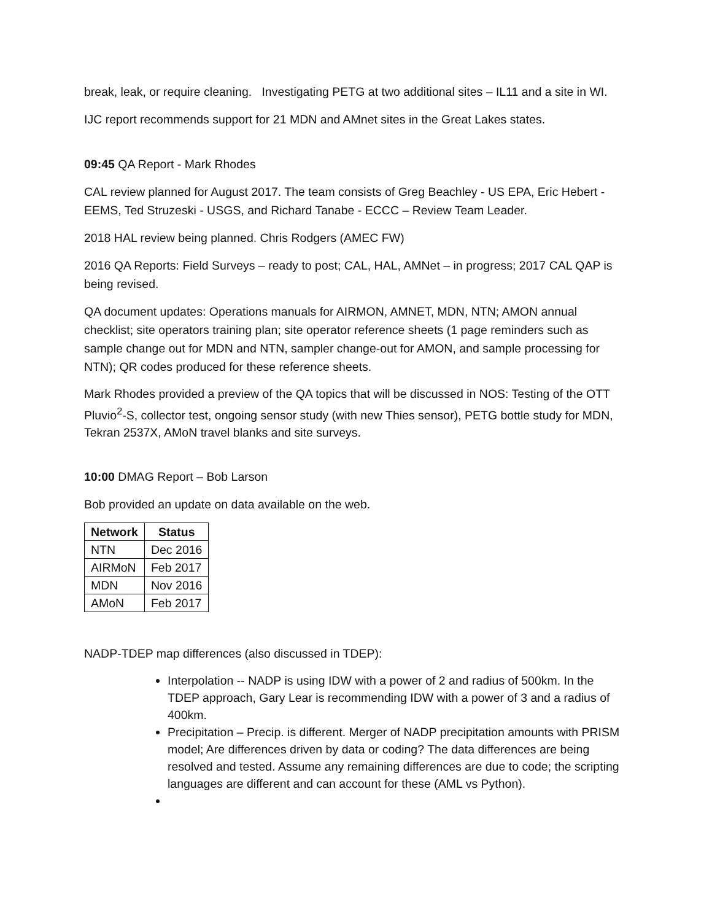break, leak, or require cleaning. Investigating PETG at two additional sites – IL11 and a site in WI.
IJC report recommends support for 21 MDN and AMnet sites in the Great Lakes states.
09:45 QA Report - Mark Rhodes
CAL review planned for August 2017. The team consists of Greg Beachley - US EPA, Eric Hebert - EEMS, Ted Struzeski - USGS, and Richard Tanabe - ECCC – Review Team Leader.
2018 HAL review being planned. Chris Rodgers (AMEC FW)
2016 QA Reports: Field Surveys – ready to post; CAL, HAL, AMNet – in progress; 2017 CAL QAP is being revised.
QA document updates: Operations manuals for AIRMON, AMNET, MDN, NTN; AMON annual checklist; site operators training plan; site operator reference sheets (1 page reminders such as sample change out for MDN and NTN, sampler change-out for AMON, and sample processing for NTN); QR codes produced for these reference sheets.
Mark Rhodes provided a preview of the QA topics that will be discussed in NOS: Testing of the OTT Pluvio<sup>2</sup>-S, collector test, ongoing sensor study (with new Thies sensor), PETG bottle study for MDN, Tekran 2537X, AMoN travel blanks and site surveys.
10:00 DMAG Report – Bob Larson
Bob provided an update on data available on the web.
| Network | Status |
| --- | --- |
| NTN | Dec 2016 |
| AIRMoN | Feb 2017 |
| MDN | Nov 2016 |
| AMoN | Feb 2017 |
NADP-TDEP map differences (also discussed in TDEP):
Interpolation -- NADP is using IDW with a power of 2 and radius of 500km. In the TDEP approach, Gary Lear is recommending IDW with a power of 3 and a radius of 400km.
Precipitation – Precip. is different. Merger of NADP precipitation amounts with PRISM model; Are differences driven by data or coding? The data differences are being resolved and tested. Assume any remaining differences are due to code; the scripting languages are different and can account for these (AML vs Python).